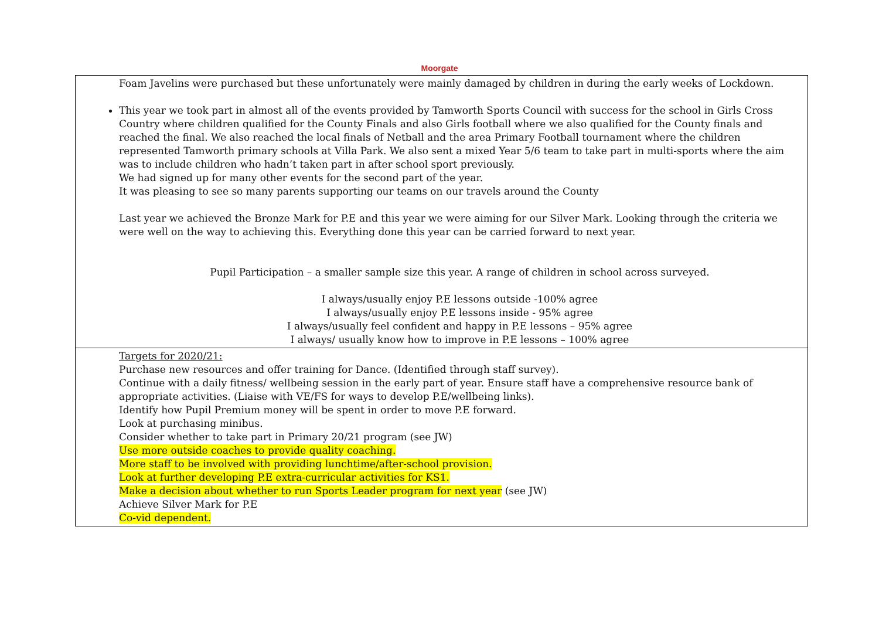Moorgate
| Foam Javelins were purchased but these unfortunately were mainly damaged by children in during the early weeks of Lockdown. This year we took part in almost all of the events provided by Tamworth Sports Council with success for the school in Girls Cross Country where children qualified for the County Finals and also Girls football where we also qualified for the County finals and reached the final. We also reached the local finals of Netball and the area Primary Football tournament where the children represented Tamworth primary schools at Villa Park. We also sent a mixed Year 5/6 team to take part in multi-sports where the aim was to include children who hadn’t taken part in after school sport previously. We had signed up for many other events for the second part of the year. It was pleasing to see so many parents supporting our teams on our travels around the County Last year we achieved the Bronze Mark for P.E and this year we were aiming for our Silver Mark. Looking through the criteria we were well on the way to achieving this. Everything done this year can be carried forward to next year. Pupil Participation – a smaller sample size this year. A range of children in school across surveyed. I always/usually enjoy P.E lessons outside -100% agree I always/usually enjoy P.E lessons inside - 95% agree I always/usually feel confident and happy in P.E lessons – 95% agree I always/ usually know how to improve in P.E lessons – 100% agree |
| Targets for 2020/21: Purchase new resources and offer training for Dance. (Identified through staff survey). Continue with a daily fitness/ wellbeing session in the early part of year. Ensure staff have a comprehensive resource bank of appropriate activities. (Liaise with VE/FS for ways to develop P.E/wellbeing links). Identify how Pupil Premium money will be spent in order to move P.E forward. Look at purchasing minibus. Consider whether to take part in Primary 20/21 program (see JW) Use more outside coaches to provide quality coaching. More staff to be involved with providing lunchtime/after-school provision. Look at further developing P.E extra-curricular activities for KS1. Make a decision about whether to run Sports Leader program for next year (see JW) Achieve Silver Mark for P.E Co-vid dependent. |